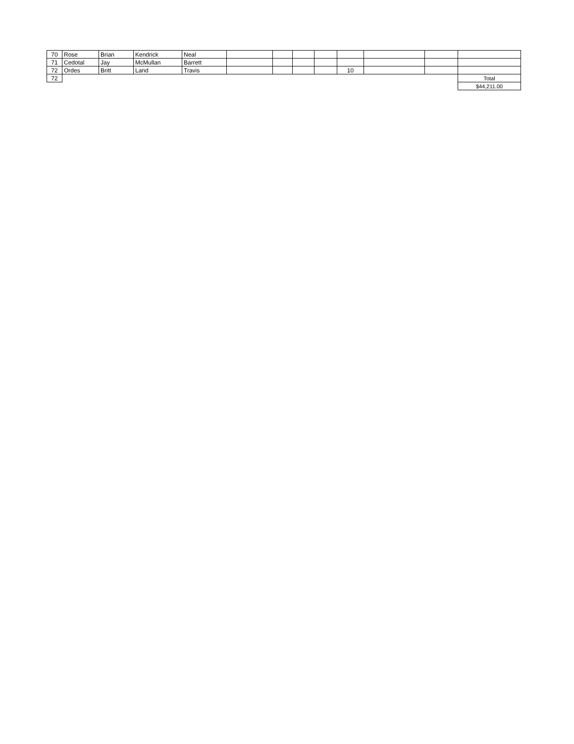| 70 | Rose | Brian | Kendrick | Neal | | | | | | | | |
| 71 | Cedotal | Jay | McMullan | Barrett | | | | | | | | |
| 72 | Ordes | Britt | Land | Travis | | | | | 10 | | | |
| 72 | | | | | | | | | | | | Total |
| | | | | | | | | | | | | $44,211.00 |